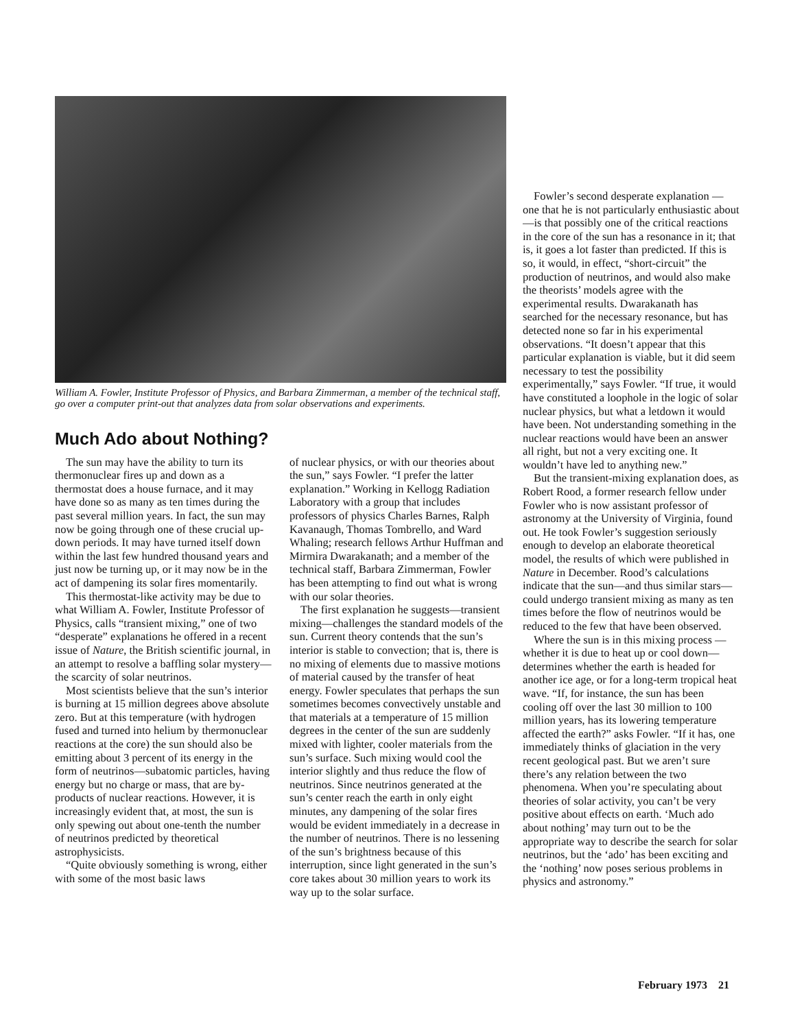William A. Fowler, Institute Professor of Physics, and Barbara Zimmerman, a member of the technical staff, go over a computer print-out that analyzes data from solar observations and experiments.
Much Ado about Nothing?
The sun may have the ability to turn its thermonuclear fires up and down as a thermostat does a house furnace, and it may have done so as many as ten times during the past several million years. In fact, the sun may now be going through one of these crucial up-down periods. It may have turned itself down within the last few hundred thousand years and just now be turning up, or it may now be in the act of dampening its solar fires momentarily.
This thermostat-like activity may be due to what William A. Fowler, Institute Professor of Physics, calls “transient mixing,” one of two “desperate” explanations he offered in a recent issue of Nature, the British scientific journal, in an attempt to resolve a baffling solar mystery—the scarcity of solar neutrinos.
Most scientists believe that the sun’s interior is burning at 15 million degrees above absolute zero. But at this temperature (with hydrogen fused and turned into helium by thermonuclear reactions at the core) the sun should also be emitting about 3 percent of its energy in the form of neutrinos—subatomic particles, having energy but no charge or mass, that are by-products of nuclear reactions. However, it is increasingly evident that, at most, the sun is only spewing out about one-tenth the number of neutrinos predicted by theoretical astrophysicists.
“Quite obviously something is wrong, either with some of the most basic laws
of nuclear physics, or with our theories about the sun,” says Fowler. “I prefer the latter explanation.” Working in Kellogg Radiation Laboratory with a group that includes professors of physics Charles Barnes, Ralph Kavanaugh, Thomas Tombrello, and Ward Whaling; research fellows Arthur Huffman and Mirmira Dwarakanath; and a member of the technical staff, Barbara Zimmerman, Fowler has been attempting to find out what is wrong with our solar theories.
The first explanation he suggests—transient mixing—challenges the standard models of the sun. Current theory contends that the sun’s interior is stable to convection; that is, there is no mixing of elements due to massive motions of material caused by the transfer of heat energy. Fowler speculates that perhaps the sun sometimes becomes convectively unstable and that materials at a temperature of 15 million degrees in the center of the sun are suddenly mixed with lighter, cooler materials from the sun’s surface. Such mixing would cool the interior slightly and thus reduce the flow of neutrinos. Since neutrinos generated at the sun’s center reach the earth in only eight minutes, any dampening of the solar fires would be evident immediately in a decrease in the number of neutrinos. There is no lessening of the sun’s brightness because of this interruption, since light generated in the sun’s core takes about 30 million years to work its way up to the solar surface.
Fowler’s second desperate explanation —one that he is not particularly enthusiastic about—is that possibly one of the critical reactions in the core of the sun has a resonance in it; that is, it goes a lot faster than predicted. If this is so, it would, in effect, “short-circuit” the production of neutrinos, and would also make the theorists’ models agree with the experimental results. Dwarakanath has searched for the necessary resonance, but has detected none so far in his experimental observations. “It doesn’t appear that this particular explanation is viable, but it did seem necessary to test the possibility experimentally,” says Fowler. “If true, it would have constituted a loophole in the logic of solar nuclear physics, but what a letdown it would have been. Not understanding something in the nuclear reactions would have been an answer all right, but not a very exciting one. It wouldn’t have led to anything new.”
But the transient-mixing explanation does, as Robert Rood, a former research fellow under Fowler who is now assistant professor of astronomy at the University of Virginia, found out. He took Fowler’s suggestion seriously enough to develop an elaborate theoretical model, the results of which were published in Nature in December. Rood’s calculations indicate that the sun—and thus similar stars—could undergo transient mixing as many as ten times before the flow of neutrinos would be reduced to the few that have been observed.
Where the sun is in this mixing process —whether it is due to heat up or cool down—determines whether the earth is headed for another ice age, or for a long-term tropical heat wave. “If, for instance, the sun has been cooling off over the last 30 million to 100 million years, has its lowering temperature affected the earth?” asks Fowler. “If it has, one immediately thinks of glaciation in the very recent geological past. But we aren’t sure there’s any relation between the two phenomena. When you’re speculating about theories of solar activity, you can’t be very positive about effects on earth. ‘Much ado about nothing’ may turn out to be the appropriate way to describe the search for solar neutrinos, but the ‘ado’ has been exciting and the ‘nothing’ now poses serious problems in physics and astronomy.”
February 1973 21